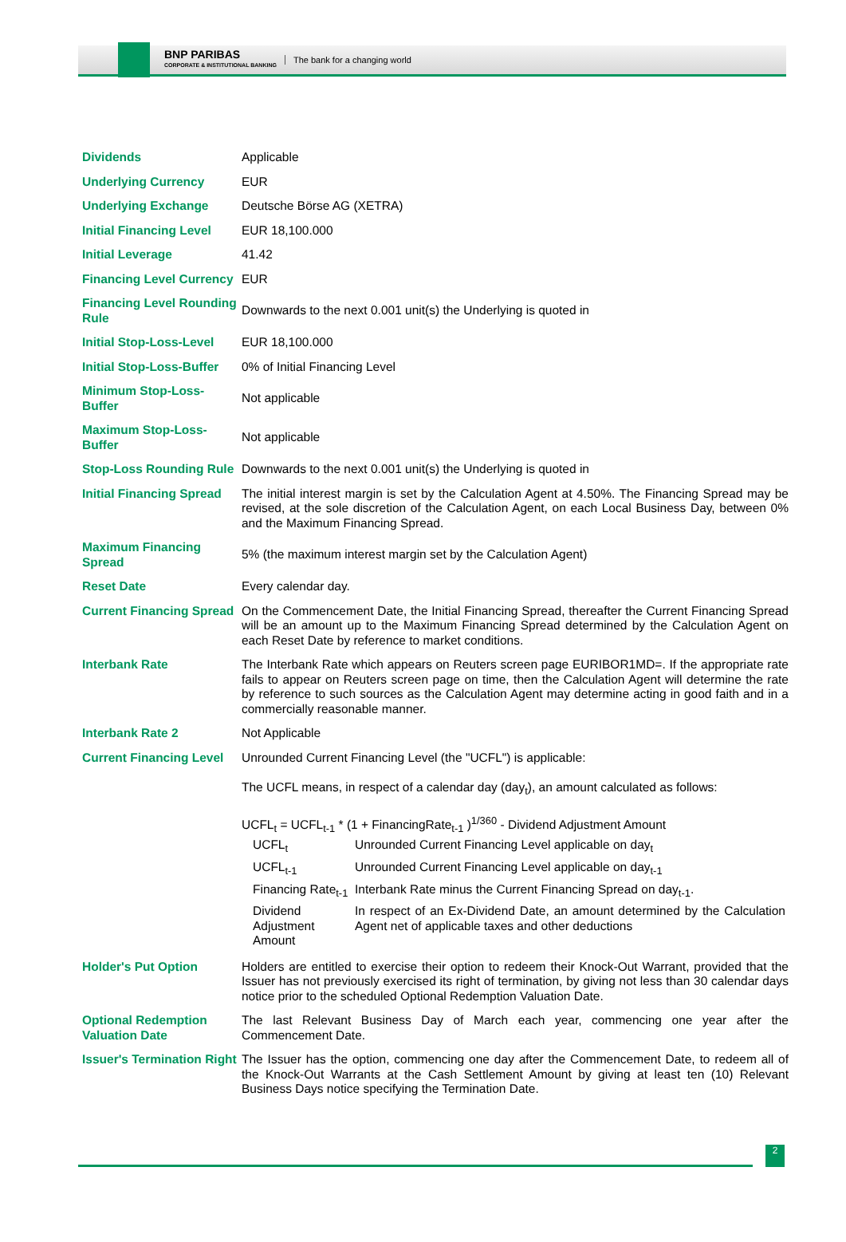BNP PARIBAS
CORPORATE & INSTITUTIONAL BANKING
The bank for a changing world
| Dividends | Applicable |
| Underlying Currency | EUR |
| Underlying Exchange | Deutsche Börse AG (XETRA) |
| Initial Financing Level | EUR 18,100.000 |
| Initial Leverage | 41.42 |
| Financing Level Currency | EUR |
| Financing Level Rounding Rule | Downwards to the next 0.001 unit(s) the Underlying is quoted in |
| Initial Stop-Loss-Level | EUR 18,100.000 |
| Initial Stop-Loss-Buffer | 0% of Initial Financing Level |
| Minimum Stop-Loss-Buffer | Not applicable |
| Maximum Stop-Loss-Buffer | Not applicable |
| Stop-Loss Rounding Rule | Downwards to the next 0.001 unit(s) the Underlying is quoted in |
| Initial Financing Spread | The initial interest margin is set by the Calculation Agent at 4.50%. The Financing Spread may be revised, at the sole discretion of the Calculation Agent, on each Local Business Day, between 0% and the Maximum Financing Spread. |
| Maximum Financing Spread | 5% (the maximum interest margin set by the Calculation Agent) |
| Reset Date | Every calendar day. |
| Current Financing Spread | On the Commencement Date, the Initial Financing Spread, thereafter the Current Financing Spread will be an amount up to the Maximum Financing Spread determined by the Calculation Agent on each Reset Date by reference to market conditions. |
| Interbank Rate | The Interbank Rate which appears on Reuters screen page EURIBOR1MD=. If the appropriate rate fails to appear on Reuters screen page on time, then the Calculation Agent will determine the rate by reference to such sources as the Calculation Agent may determine acting in good faith and in a commercially reasonable manner. |
| Interbank Rate 2 | Not Applicable |
| Current Financing Level | Unrounded Current Financing Level (the "UCFL") is applicable: The UCFL means, in respect of a calendar day (day<sub>t</sub>), an amount calculated as follows: UCFL<sub>t</sub> = UCFL<sub>t-1</sub> * (1 + FinancingRate<sub>t-1</sub> )<sup>1/360</sup> - Dividend Adjustment Amount / UCFL<sub>t</sub> / Unrounded Current Financing Level applicable on day<sub>t</sub> / / UCFL<sub>t-1</sub> / Unrounded Current Financing Level applicable on day<sub>t-1</sub> / / Financing Rate<sub>t-1</sub> / Interbank Rate minus the Current Financing Spread on day<sub>t-1</sub>. / / Dividend Adjustment Amount / In respect of an Ex-Dividend Date, an amount determined by the Calculation Agent net of applicable taxes and other deductions / |
| Holder's Put Option | Holders are entitled to exercise their option to redeem their Knock-Out Warrant, provided that the Issuer has not previously exercised its right of termination, by giving not less than 30 calendar days notice prior to the scheduled Optional Redemption Valuation Date. |
| Optional Redemption Valuation Date | The last Relevant Business Day of March each year, commencing one year after the Commencement Date. |
| Issuer's Termination Right | The Issuer has the option, commencing one day after the Commencement Date, to redeem all of the Knock-Out Warrants at the Cash Settlement Amount by giving at least ten (10) Relevant Business Days notice specifying the Termination Date. |
2